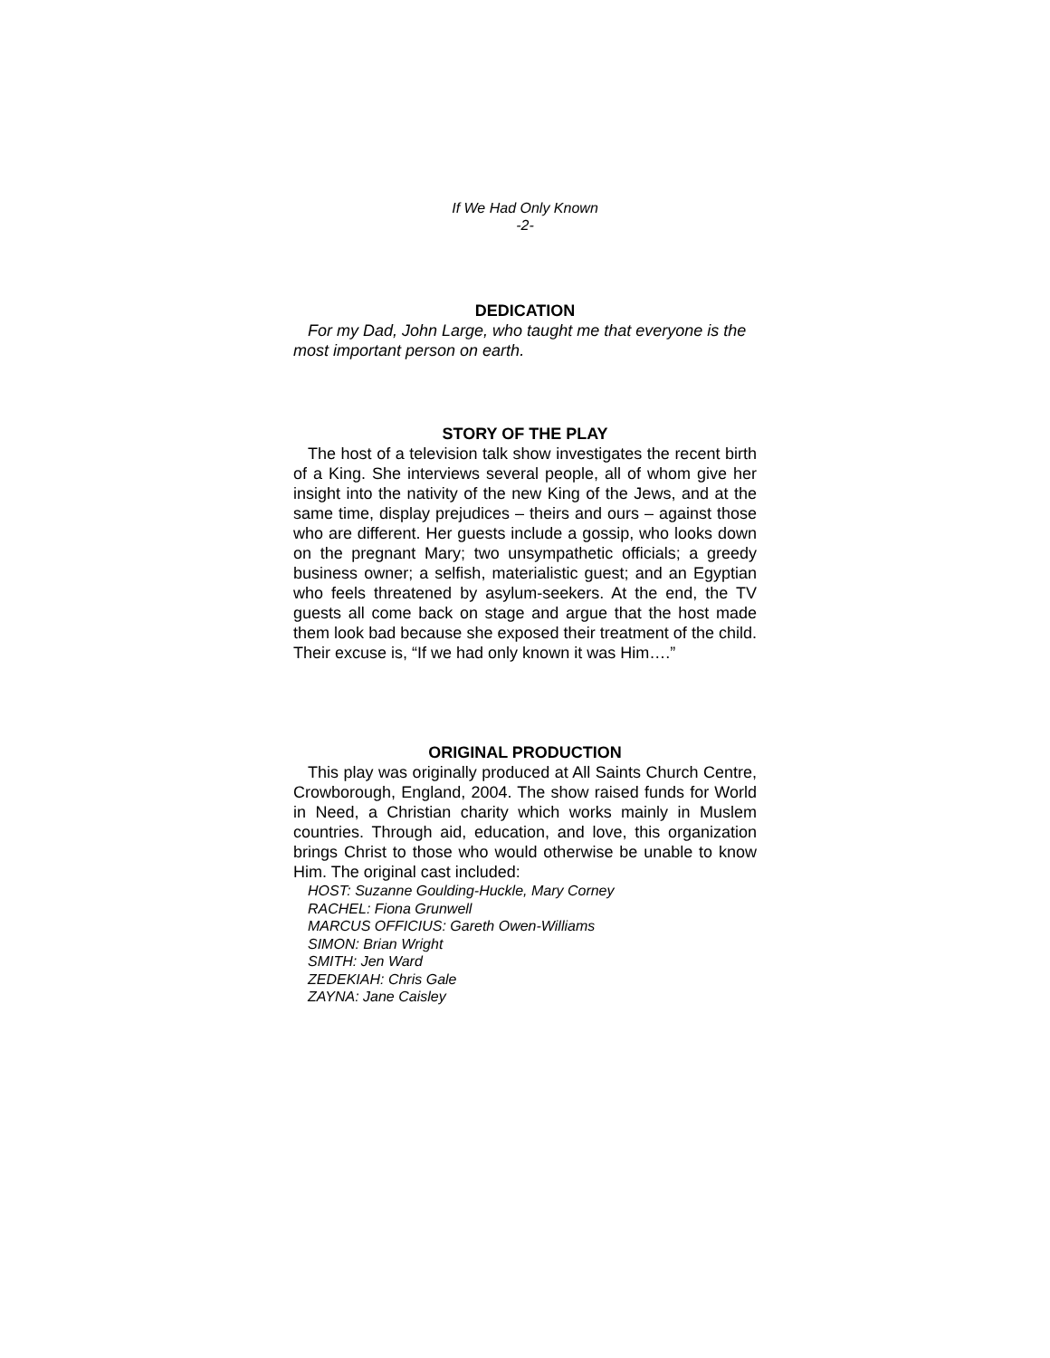If We Had Only Known
-2-
DEDICATION
For my Dad, John Large, who taught me that everyone is the most important person on earth.
STORY OF THE PLAY
The host of a television talk show investigates the recent birth of a King. She interviews several people, all of whom give her insight into the nativity of the new King of the Jews, and at the same time, display prejudices – theirs and ours – against those who are different. Her guests include a gossip, who looks down on the pregnant Mary; two unsympathetic officials; a greedy business owner; a selfish, materialistic guest; and an Egyptian who feels threatened by asylum-seekers. At the end, the TV guests all come back on stage and argue that the host made them look bad because she exposed their treatment of the child. Their excuse is, “If we had only known it was Him….”
ORIGINAL PRODUCTION
This play was originally produced at All Saints Church Centre, Crowborough, England, 2004. The show raised funds for World in Need, a Christian charity which works mainly in Muslem countries. Through aid, education, and love, this organization brings Christ to those who would otherwise be unable to know Him. The original cast included:
HOST: Suzanne Goulding-Huckle, Mary Corney
RACHEL: Fiona Grunwell
MARCUS OFFICIUS: Gareth Owen-Williams
SIMON: Brian Wright
SMITH: Jen Ward
ZEDEKIAH: Chris Gale
ZAYNA: Jane Caisley